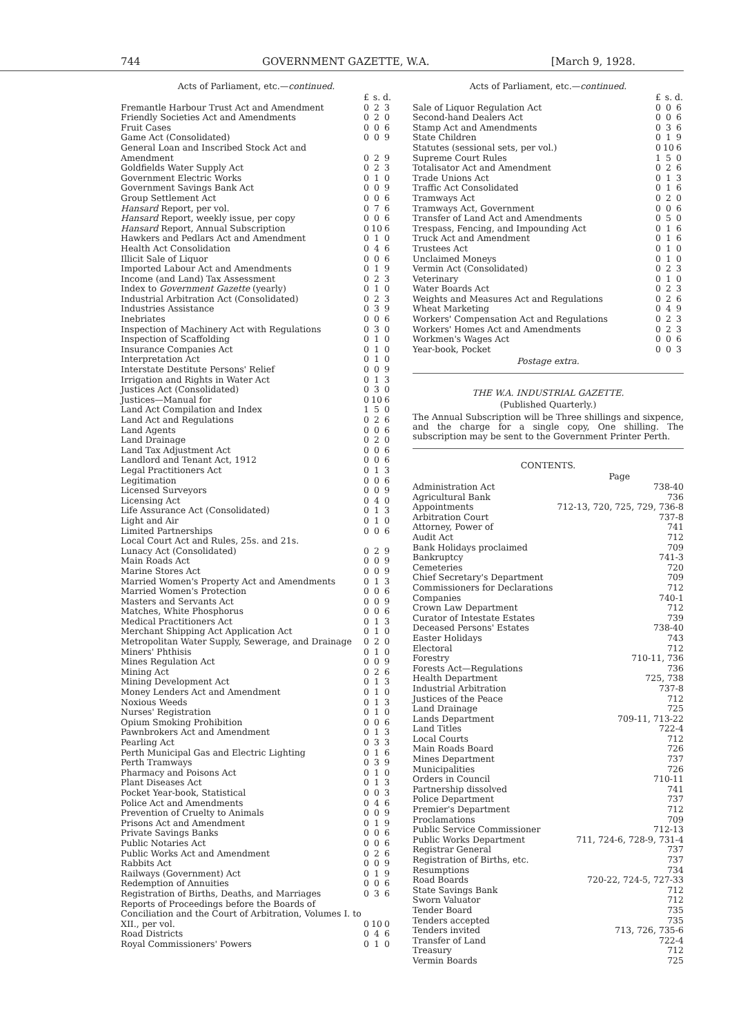744 GOVERNMENT GAZETTE, W.A. [March 9, 1928.
Acts of Parliament, etc.—continued.
| | £ | s. | d. |
| --- | --- | --- | --- |
| Fremantle Harbour Trust Act and Amendment | 0 | 2 | 3 |
| Friendly Societies Act and Amendments | 0 | 2 | 0 |
| Fruit Cases | 0 | 0 | 6 |
| Game Act (Consolidated) | 0 | 0 | 9 |
| General Loan and Inscribed Stock Act and Amendment | 0 | 2 | 9 |
| Goldfields Water Supply Act | 0 | 2 | 3 |
| Government Electric Works | 0 | 1 | 0 |
| Government Savings Bank Act | 0 | 0 | 9 |
| Group Settlement Act | 0 | 0 | 6 |
| Hansard Report, per vol. | 0 | 7 | 6 |
| Hansard Report, weekly issue, per copy | 0 | 0 | 6 |
| Hansard Report, Annual Subscription | 0 | 10 | 6 |
| Hawkers and Pedlars Act and Amendment | 0 | 1 | 0 |
| Health Act Consolidation | 0 | 4 | 6 |
| Illicit Sale of Liquor | 0 | 0 | 6 |
| Imported Labour Act and Amendments | 0 | 1 | 9 |
| Income (and Land) Tax Assessment | 0 | 2 | 3 |
| Index to Government Gazette (yearly) | 0 | 1 | 0 |
| Industrial Arbitration Act (Consolidated) | 0 | 2 | 3 |
| Industries Assistance | 0 | 3 | 9 |
| Inebriates | 0 | 0 | 6 |
| Inspection of Machinery Act with Regulations | 0 | 3 | 0 |
| Inspection of Scaffolding | 0 | 1 | 0 |
| Insurance Companies Act | 0 | 1 | 0 |
| Interpretation Act | 0 | 1 | 0 |
| Interstate Destitute Persons' Relief | 0 | 0 | 9 |
| Irrigation and Rights in Water Act | 0 | 1 | 3 |
| Justices Act (Consolidated) | 0 | 3 | 0 |
| Justices—Manual for | 0 | 10 | 6 |
| Land Act Compilation and Index | 1 | 5 | 0 |
| Land Act and Regulations | 0 | 2 | 6 |
| Land Agents | 0 | 0 | 6 |
| Land Drainage | 0 | 2 | 0 |
| Land Tax Adjustment Act | 0 | 0 | 6 |
| Landlord and Tenant Act, 1912 | 0 | 0 | 6 |
| Legal Practitioners Act | 0 | 1 | 3 |
| Legitimation | 0 | 0 | 6 |
| Licensed Surveyors | 0 | 0 | 9 |
| Licensing Act | 0 | 4 | 0 |
| Life Assurance Act (Consolidated) | 0 | 1 | 3 |
| Light and Air | 0 | 1 | 0 |
| Limited Partnerships | 0 | 0 | 6 |
| Local Court Act and Rules, 25s. and 21s. | | | |
| Lunacy Act (Consolidated) | 0 | 2 | 9 |
| Main Roads Act | 0 | 0 | 9 |
| Marine Stores Act | 0 | 0 | 9 |
| Married Women's Property Act and Amendments | 0 | 1 | 3 |
| Married Women's Protection | 0 | 0 | 6 |
| Masters and Servants Act | 0 | 0 | 9 |
| Matches, White Phosphorus | 0 | 0 | 6 |
| Medical Practitioners Act | 0 | 1 | 3 |
| Merchant Shipping Act Application Act | 0 | 1 | 0 |
| Metropolitan Water Supply, Sewerage, and Drainage | 0 | 2 | 0 |
| Miners' Phthisis | 0 | 1 | 0 |
| Mines Regulation Act | 0 | 0 | 9 |
| Mining Act | 0 | 2 | 6 |
| Mining Development Act | 0 | 1 | 3 |
| Money Lenders Act and Amendment | 0 | 1 | 0 |
| Noxious Weeds | 0 | 1 | 3 |
| Nurses' Registration | 0 | 1 | 0 |
| Opium Smoking Prohibition | 0 | 0 | 6 |
| Pawnbrokers Act and Amendment | 0 | 1 | 3 |
| Pearling Act | 0 | 3 | 3 |
| Perth Municipal Gas and Electric Lighting | 0 | 1 | 6 |
| Perth Tramways | 0 | 3 | 9 |
| Pharmacy and Poisons Act | 0 | 1 | 0 |
| Plant Diseases Act | 0 | 1 | 3 |
| Pocket Year-book, Statistical | 0 | 0 | 3 |
| Police Act and Amendments | 0 | 4 | 6 |
| Prevention of Cruelty to Animals | 0 | 0 | 9 |
| Prisons Act and Amendment | 0 | 1 | 9 |
| Private Savings Banks | 0 | 0 | 6 |
| Public Notaries Act | 0 | 0 | 6 |
| Public Works Act and Amendment | 0 | 2 | 6 |
| Rabbits Act | 0 | 0 | 9 |
| Railways (Government) Act | 0 | 1 | 9 |
| Redemption of Annuities | 0 | 0 | 6 |
| Registration of Births, Deaths, and Marriages | 0 | 3 | 6 |
| Reports of Proceedings before the Boards of Conciliation and the Court of Arbitration, Volumes I. to XII., per vol. | 0 | 10 | 0 |
| Road Districts | 0 | 4 | 6 |
| Royal Commissioners' Powers | 0 | 1 | 0 |
Acts of Parliament, etc.—continued.
| | £ | s. | d. |
| --- | --- | --- | --- |
| Sale of Liquor Regulation Act | 0 | 0 | 6 |
| Second-hand Dealers Act | 0 | 0 | 6 |
| Stamp Act and Amendments | 0 | 3 | 6 |
| State Children | 0 | 1 | 9 |
| Statutes (sessional sets, per vol.) | 0 | 10 | 6 |
| Supreme Court Rules | 1 | 5 | 0 |
| Totalisator Act and Amendment | 0 | 2 | 6 |
| Trade Unions Act | 0 | 1 | 3 |
| Traffic Act Consolidated | 0 | 1 | 6 |
| Tramways Act | 0 | 2 | 0 |
| Tramways Act, Government | 0 | 0 | 6 |
| Transfer of Land Act and Amendments | 0 | 5 | 0 |
| Trespass, Fencing, and Impounding Act | 0 | 1 | 6 |
| Truck Act and Amendment | 0 | 1 | 6 |
| Trustees Act | 0 | 1 | 0 |
| Unclaimed Moneys | 0 | 1 | 0 |
| Vermin Act (Consolidated) | 0 | 2 | 3 |
| Veterinary | 0 | 1 | 0 |
| Water Boards Act | 0 | 2 | 3 |
| Weights and Measures Act and Regulations | 0 | 2 | 6 |
| Wheat Marketing | 0 | 4 | 9 |
| Workers' Compensation Act and Regulations | 0 | 2 | 3 |
| Workers' Homes Act and Amendments | 0 | 2 | 3 |
| Workmen's Wages Act | 0 | 0 | 6 |
| Year-book, Pocket | 0 | 0 | 3 |
Postage extra.
THE W.A. INDUSTRIAL GAZETTE.
(Published Quarterly.)
The Annual Subscription will be Three shillings and sixpence, and the charge for a single copy, One shilling. The subscription may be sent to the Government Printer Perth.
CONTENTS.
| | Page |
| --- | --- |
| Administration Act | 738-40 |
| Agricultural Bank | 736 |
| Appointments | 712-13, 720, 725, 729, 736-8 |
| Arbitration Court | 737-8 |
| Attorney, Power of | 741 |
| Audit Act | 712 |
| Bank Holidays proclaimed | 709 |
| Bankruptcy | 741-3 |
| Cemeteries | 720 |
| Chief Secretary's Department | 709 |
| Commissioners for Declarations | 712 |
| Companies | 740-1 |
| Crown Law Department | 712 |
| Curator of Intestate Estates | 739 |
| Deceased Persons' Estates | 738-40 |
| Easter Holidays | 743 |
| Electoral | 712 |
| Forestry | 710-11, 736 |
| Forests Act—Regulations | 736 |
| Health Department | 725, 738 |
| Industrial Arbitration | 737-8 |
| Justices of the Peace | 712 |
| Land Drainage | 725 |
| Lands Department | 709-11, 713-22 |
| Land Titles | 722-4 |
| Local Courts | 712 |
| Main Roads Board | 726 |
| Mines Department | 737 |
| Municipalities | 726 |
| Orders in Council | 710-11 |
| Partnership dissolved | 741 |
| Police Department | 737 |
| Premier's Department | 712 |
| Proclamations | 709 |
| Public Service Commissioner | 712-13 |
| Public Works Department | 711, 724-6, 728-9, 731-4 |
| Registrar General | 737 |
| Registration of Births, etc. | 737 |
| Resumptions | 734 |
| Road Boards | 720-22, 724-5, 727-33 |
| State Savings Bank | 712 |
| Sworn Valuator | 712 |
| Tender Board | 735 |
| Tenders accepted | 735 |
| Tenders invited | 713, 726, 735-6 |
| Transfer of Land | 722-4 |
| Treasury | 712 |
| Vermin Boards | 725 |